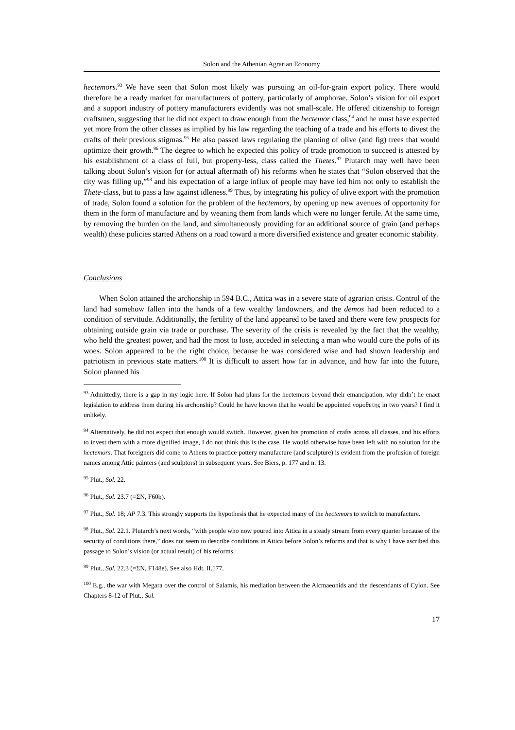Solon and the Athenian Agrarian Economy
hectemors.<sup>93</sup> We have seen that Solon most likely was pursuing an oil-for-grain export policy. There would therefore be a ready market for manufacturers of pottery, particularly of amphorae. Solon’s vision for oil export and a support industry of pottery manufacturers evidently was not small-scale. He offered citizenship to foreign craftsmen, suggesting that he did not expect to draw enough from the hectemor class,<sup>94</sup> and he must have expected yet more from the other classes as implied by his law regarding the teaching of a trade and his efforts to divest the crafts of their previous stigmas.<sup>95</sup> He also passed laws regulating the planting of olive (and fig) trees that would optimize their growth.<sup>96</sup> The degree to which he expected this policy of trade promotion to succeed is attested by his establishment of a class of full, but property-less, class called the Thetes.<sup>97</sup> Plutarch may well have been talking about Solon’s vision for (or actual aftermath of) his reforms when he states that “Solon observed that the city was filling up,”<sup>98</sup> and his expectation of a large influx of people may have led him not only to establish the Thete-class, but to pass a law against idleness.<sup>99</sup> Thus, by integrating his policy of olive export with the promotion of trade, Solon found a solution for the problem of the hectemors, by opening up new avenues of opportunity for them in the form of manufacture and by weaning them from lands which were no longer fertile. At the same time, by removing the burden on the land, and simultaneously providing for an additional source of grain (and perhaps wealth) these policies started Athens on a road toward a more diversified existence and greater economic stability.
Conclusions
When Solon attained the archonship in 594 B.C., Attica was in a severe state of agrarian crisis. Control of the land had somehow fallen into the hands of a few wealthy landowners, and the demos had been reduced to a condition of servitude. Additionally, the fertility of the land appeared to be taxed and there were few prospects for obtaining outside grain via trade or purchase. The severity of the crisis is revealed by the fact that the wealthy, who held the greatest power, and had the most to lose, acceded in selecting a man who would cure the polis of its woes. Solon appeared to be the right choice, because he was considered wise and had shown leadership and patriotism in previous state matters.<sup>100</sup> It is difficult to assert how far in advance, and how far into the future, Solon planned his
<sup>93</sup> Admittedly, there is a gap in my logic here. If Solon had plans for the hectemors beyond their emancipation, why didn’t he enact legislation to address them during his archonship? Could he have known that he would be appointed νομοθετης in two years? I find it unlikely.
<sup>94</sup> Alternatively, he did not expect that enough would switch. However, given his promotion of crafts across all classes, and his efforts to invest them with a more dignified image, I do not think this is the case. He would otherwise have been left with no solution for the hectemors. That foreigners did come to Athens to practice pottery manufacture (and sculpture) is evident from the profusion of foreign names among Attic painters (and sculptors) in subsequent years. See Biers, p. 177 and n. 13.
<sup>95</sup> Plut., Sol. 22.
<sup>96</sup> Plut., Sol. 23.7 (=ΣN, F60b).
<sup>97</sup> Plut., Sol. 18; AP 7.3. This strongly supports the hypothesis that he expected many of the hectemors to switch to manufacture.
<sup>98</sup> Plut., Sol. 22.1. Plutarch’s next words, “with people who now poured into Attica in a steady stream from every quarter because of the security of conditions there,” does not seem to describe conditions in Attica before Solon’s reforms and that is why I have ascribed this passage to Solon’s vision (or actual result) of his reforms.
<sup>99</sup> Plut., Sol. 22.3 (=ΣN, F148e). See also Hdt. II.177.
<sup>100</sup> E.g., the war with Megara over the control of Salamis, his mediation between the Alcmaeonids and the descendants of Cylon. See Chapters 8-12 of Plut., Sol.
17